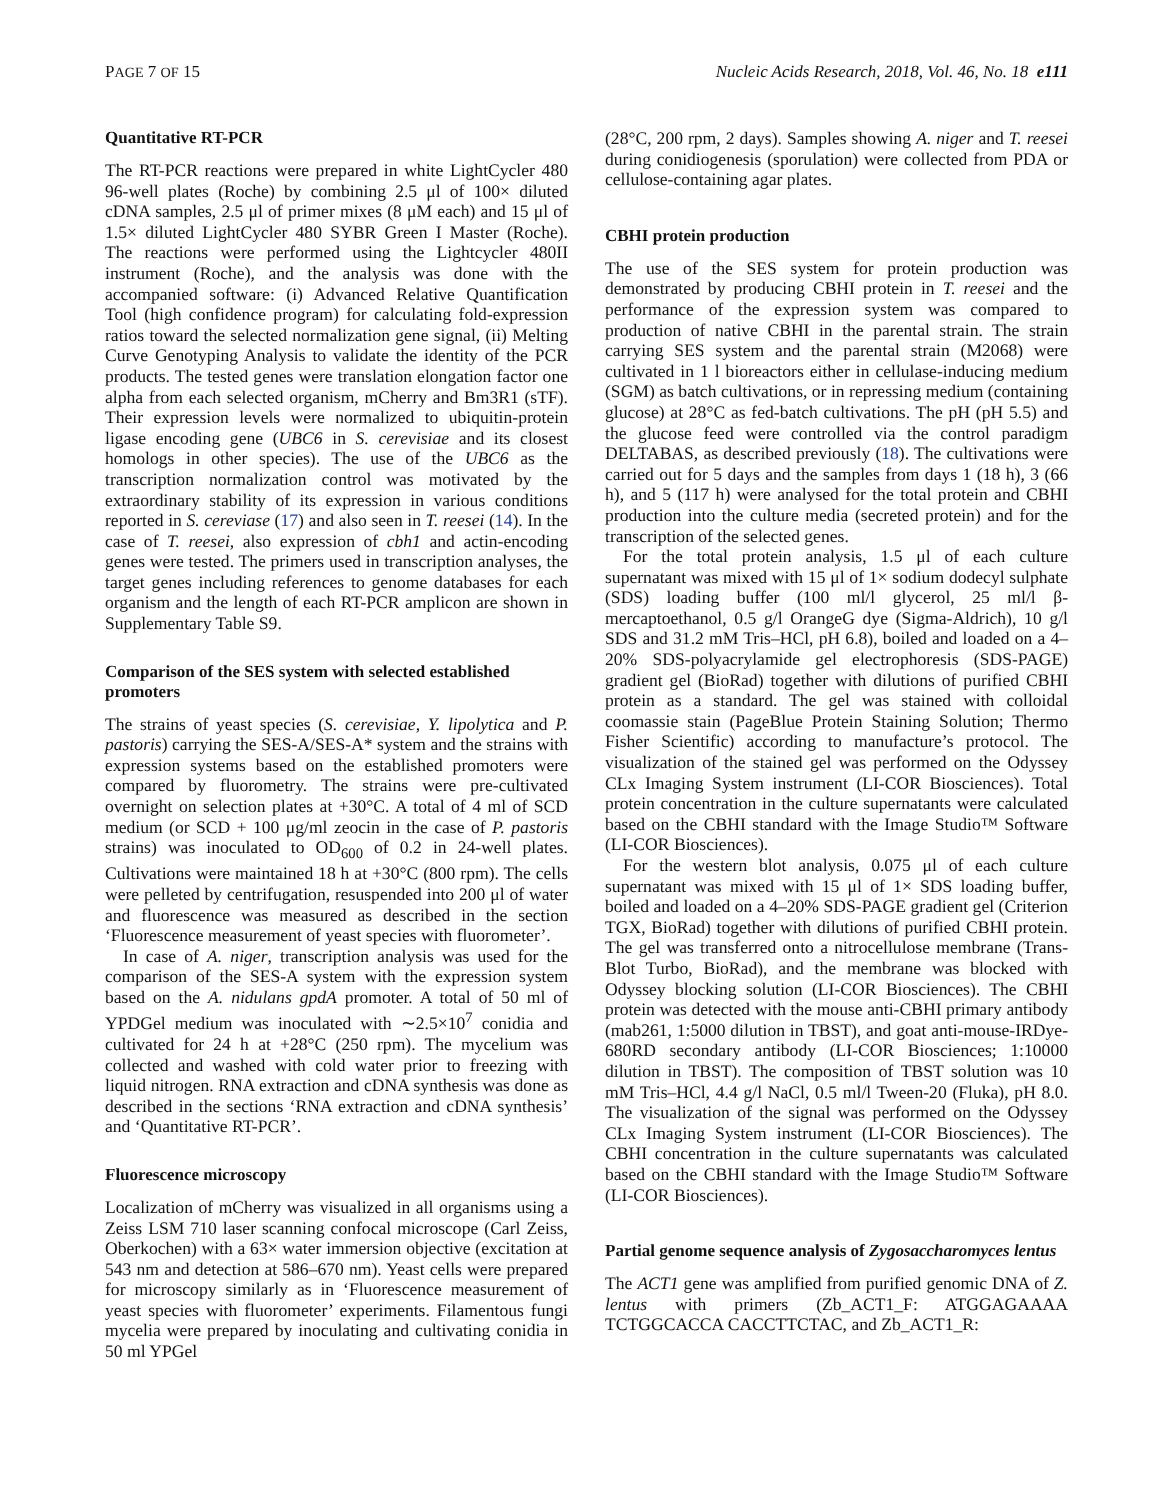PAGE 7 OF 15 Nucleic Acids Research, 2018, Vol. 46, No. 18 e111
Quantitative RT-PCR
The RT-PCR reactions were prepared in white LightCycler 480 96-well plates (Roche) by combining 2.5 μl of 100× diluted cDNA samples, 2.5 μl of primer mixes (8 μM each) and 15 μl of 1.5× diluted LightCycler 480 SYBR Green I Master (Roche). The reactions were performed using the Lightcycler 480II instrument (Roche), and the analysis was done with the accompanied software: (i) Advanced Relative Quantification Tool (high confidence program) for calculating fold-expression ratios toward the selected normalization gene signal, (ii) Melting Curve Genotyping Analysis to validate the identity of the PCR products. The tested genes were translation elongation factor one alpha from each selected organism, mCherry and Bm3R1 (sTF). Their expression levels were normalized to ubiquitin-protein ligase encoding gene (UBC6 in S. cerevisiae and its closest homologs in other species). The use of the UBC6 as the transcription normalization control was motivated by the extraordinary stability of its expression in various conditions reported in S. cereviase (17) and also seen in T. reesei (14). In the case of T. reesei, also expression of cbh1 and actin-encoding genes were tested. The primers used in transcription analyses, the target genes including references to genome databases for each organism and the length of each RT-PCR amplicon are shown in Supplementary Table S9.
Comparison of the SES system with selected established promoters
The strains of yeast species (S. cerevisiae, Y. lipolytica and P. pastoris) carrying the SES-A/SES-A* system and the strains with expression systems based on the established promoters were compared by fluorometry. The strains were pre-cultivated overnight on selection plates at +30°C. A total of 4 ml of SCD medium (or SCD + 100 μg/ml zeocin in the case of P. pastoris strains) was inoculated to OD<sub>600</sub> of 0.2 in 24-well plates. Cultivations were maintained 18 h at +30°C (800 rpm). The cells were pelleted by centrifugation, resuspended into 200 μl of water and fluorescence was measured as described in the section ‘Fluorescence measurement of yeast species with fluorometer’.
In case of A. niger, transcription analysis was used for the comparison of the SES-A system with the expression system based on the A. nidulans gpdA promoter. A total of 50 ml of YPDGel medium was inoculated with ∼2.5×10<sup>7</sup> conidia and cultivated for 24 h at +28°C (250 rpm). The mycelium was collected and washed with cold water prior to freezing with liquid nitrogen. RNA extraction and cDNA synthesis was done as described in the sections ‘RNA extraction and cDNA synthesis’ and ‘Quantitative RT-PCR’.
Fluorescence microscopy
Localization of mCherry was visualized in all organisms using a Zeiss LSM 710 laser scanning confocal microscope (Carl Zeiss, Oberkochen) with a 63× water immersion objective (excitation at 543 nm and detection at 586–670 nm). Yeast cells were prepared for microscopy similarly as in ‘Fluorescence measurement of yeast species with fluorometer’ experiments. Filamentous fungi mycelia were prepared by inoculating and cultivating conidia in 50 ml YPGel
(28°C, 200 rpm, 2 days). Samples showing A. niger and T. reesei during conidiogenesis (sporulation) were collected from PDA or cellulose-containing agar plates.
CBHI protein production
The use of the SES system for protein production was demonstrated by producing CBHI protein in T. reesei and the performance of the expression system was compared to production of native CBHI in the parental strain. The strain carrying SES system and the parental strain (M2068) were cultivated in 1 l bioreactors either in cellulase-inducing medium (SGM) as batch cultivations, or in repressing medium (containing glucose) at 28°C as fed-batch cultivations. The pH (pH 5.5) and the glucose feed were controlled via the control paradigm DELTABAS, as described previously (18). The cultivations were carried out for 5 days and the samples from days 1 (18 h), 3 (66 h), and 5 (117 h) were analysed for the total protein and CBHI production into the culture media (secreted protein) and for the transcription of the selected genes.
For the total protein analysis, 1.5 μl of each culture supernatant was mixed with 15 μl of 1× sodium dodecyl sulphate (SDS) loading buffer (100 ml/l glycerol, 25 ml/l β-mercaptoethanol, 0.5 g/l OrangeG dye (Sigma-Aldrich), 10 g/l SDS and 31.2 mM Tris–HCl, pH 6.8), boiled and loaded on a 4–20% SDS-polyacrylamide gel electrophoresis (SDS-PAGE) gradient gel (BioRad) together with dilutions of purified CBHI protein as a standard. The gel was stained with colloidal coomassie stain (PageBlue Protein Staining Solution; Thermo Fisher Scientific) according to manufacture’s protocol. The visualization of the stained gel was performed on the Odyssey CLx Imaging System instrument (LI-COR Biosciences). Total protein concentration in the culture supernatants were calculated based on the CBHI standard with the Image Studio™ Software (LI-COR Biosciences).
For the western blot analysis, 0.075 μl of each culture supernatant was mixed with 15 μl of 1× SDS loading buffer, boiled and loaded on a 4–20% SDS-PAGE gradient gel (Criterion TGX, BioRad) together with dilutions of purified CBHI protein. The gel was transferred onto a nitrocellulose membrane (Trans-Blot Turbo, BioRad), and the membrane was blocked with Odyssey blocking solution (LI-COR Biosciences). The CBHI protein was detected with the mouse anti-CBHI primary antibody (mab261, 1:5000 dilution in TBST), and goat anti-mouse-IRDye-680RD secondary antibody (LI-COR Biosciences; 1:10000 dilution in TBST). The composition of TBST solution was 10 mM Tris–HCl, 4.4 g/l NaCl, 0.5 ml/l Tween-20 (Fluka), pH 8.0. The visualization of the signal was performed on the Odyssey CLx Imaging System instrument (LI-COR Biosciences). The CBHI concentration in the culture supernatants was calculated based on the CBHI standard with the Image Studio™ Software (LI-COR Biosciences).
Partial genome sequence analysis of Zygosaccharomyces lentus
The ACT1 gene was amplified from purified genomic DNA of Z. lentus with primers (Zb_ACT1_F: ATGGAGAAAA TCTGGCACCA CACCTTCTAC, and Zb_ACT1_R: